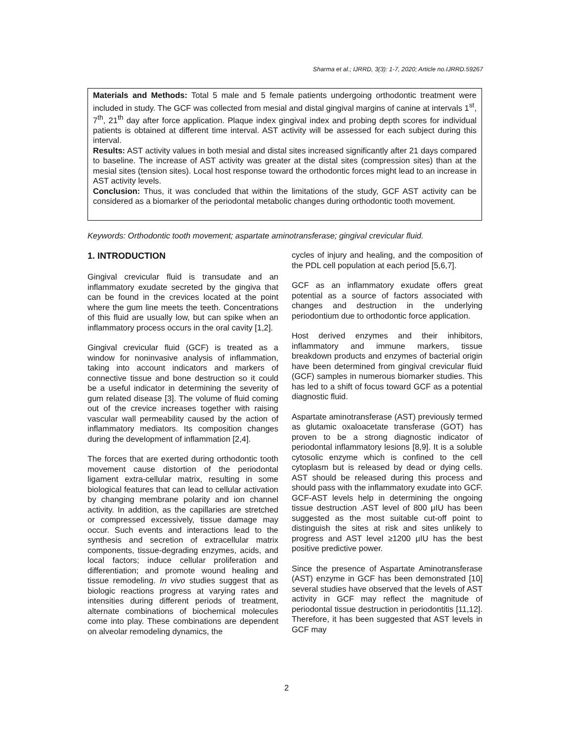Sharma et al.; IJRRD, 3(3): 1-7, 2020; Article no.IJRRD.59267
Materials and Methods: Total 5 male and 5 female patients undergoing orthodontic treatment were included in study. The GCF was collected from mesial and distal gingival margins of canine at intervals 1<sup>st</sup>, 7<sup>th</sup>, 21<sup>th</sup> day after force application. Plaque index gingival index and probing depth scores for individual patients is obtained at different time interval. AST activity will be assessed for each subject during this interval.
Results: AST activity values in both mesial and distal sites increased significantly after 21 days compared to baseline. The increase of AST activity was greater at the distal sites (compression sites) than at the mesial sites (tension sites). Local host response toward the orthodontic forces might lead to an increase in AST activity levels.
Conclusion: Thus, it was concluded that within the limitations of the study, GCF AST activity can be considered as a biomarker of the periodontal metabolic changes during orthodontic tooth movement.
Keywords: Orthodontic tooth movement; aspartate aminotransferase; gingival crevicular fluid.
1. INTRODUCTION
Gingival crevicular fluid is transudate and an inflammatory exudate secreted by the gingiva that can be found in the crevices located at the point where the gum line meets the teeth. Concentrations of this fluid are usually low, but can spike when an inflammatory process occurs in the oral cavity [1,2].
Gingival crevicular fluid (GCF) is treated as a window for noninvasive analysis of inflammation, taking into account indicators and markers of connective tissue and bone destruction so it could be a useful indicator in determining the severity of gum related disease [3]. The volume of fluid coming out of the crevice increases together with raising vascular wall permeability caused by the action of inflammatory mediators. Its composition changes during the development of inflammation [2,4].
The forces that are exerted during orthodontic tooth movement cause distortion of the periodontal ligament extra-cellular matrix, resulting in some biological features that can lead to cellular activation by changing membrane polarity and ion channel activity. In addition, as the capillaries are stretched or compressed excessively, tissue damage may occur. Such events and interactions lead to the synthesis and secretion of extracellular matrix components, tissue-degrading enzymes, acids, and local factors; induce cellular proliferation and differentiation; and promote wound healing and tissue remodeling. In vivo studies suggest that as biologic reactions progress at varying rates and intensities during different periods of treatment, alternate combinations of biochemical molecules come into play. These combinations are dependent on alveolar remodeling dynamics, the
cycles of injury and healing, and the composition of the PDL cell population at each period [5,6,7].
GCF as an inflammatory exudate offers great potential as a source of factors associated with changes and destruction in the underlying periodontium due to orthodontic force application.
Host derived enzymes and their inhibitors, inflammatory and immune markers, tissue breakdown products and enzymes of bacterial origin have been determined from gingival crevicular fluid (GCF) samples in numerous biomarker studies. This has led to a shift of focus toward GCF as a potential diagnostic fluid.
Aspartate aminotransferase (AST) previously termed as glutamic oxaloacetate transferase (GOT) has proven to be a strong diagnostic indicator of periodontal inflammatory lesions [8,9]. It is a soluble cytosolic enzyme which is confined to the cell cytoplasm but is released by dead or dying cells. AST should be released during this process and should pass with the inflammatory exudate into GCF. GCF-AST levels help in determining the ongoing tissue destruction .AST level of 800 μIU has been suggested as the most suitable cut-off point to distinguish the sites at risk and sites unlikely to progress and AST level ≥1200 μIU has the best positive predictive power.
Since the presence of Aspartate Aminotransferase (AST) enzyme in GCF has been demonstrated [10] several studies have observed that the levels of AST activity in GCF may reflect the magnitude of periodontal tissue destruction in periodontitis [11,12]. Therefore, it has been suggested that AST levels in GCF may
2